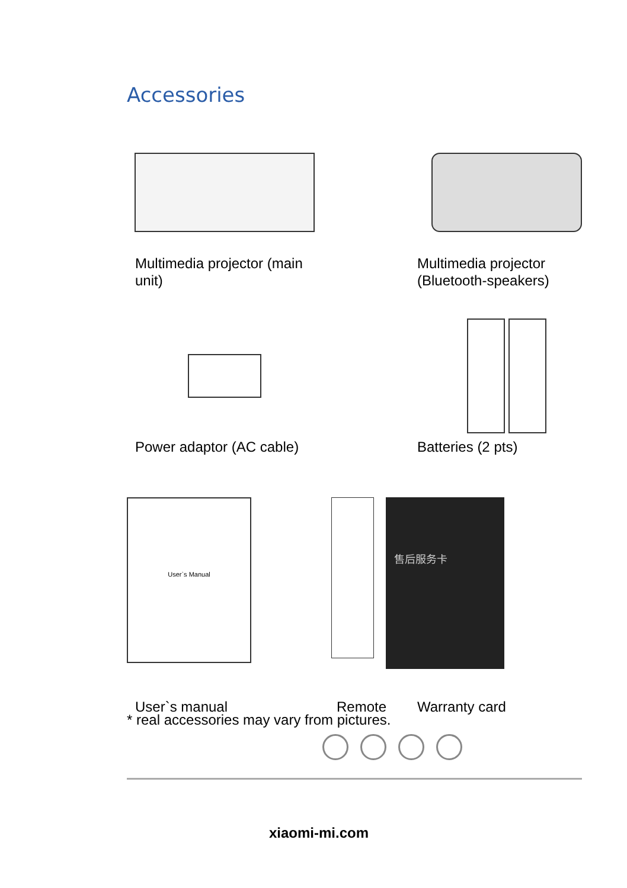Accessories
Multimedia projector (main unit)
Multimedia projector (Bluetooth-speakers)
Power adaptor (AC cable)
Batteries (2 pts)
User`s Manual
售后服务卡
User`s manual Remote Warranty card
* real accessories may vary from pictures.
xiaomi-mi.com